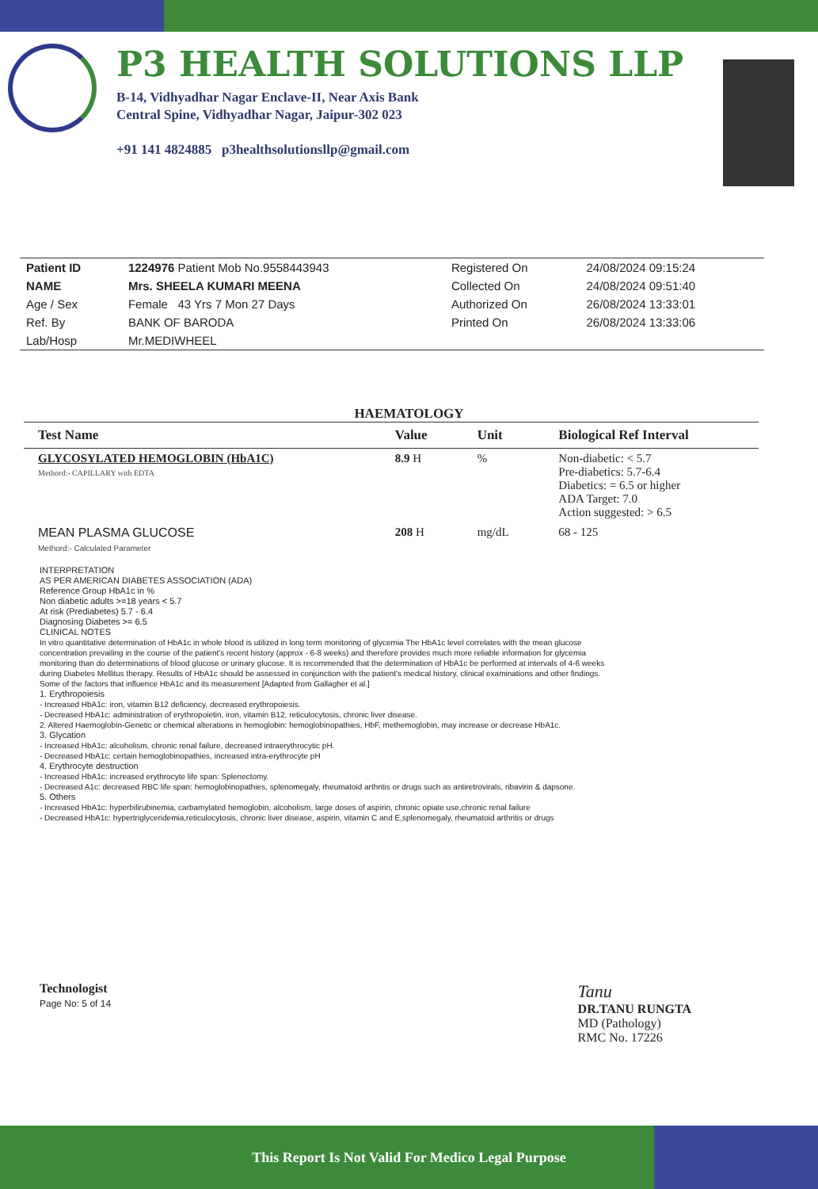P3 HEALTH SOLUTIONS LLP
B-14, Vidhyadhar Nagar Enclave-II, Near Axis Bank
Central Spine, Vidhyadhar Nagar, Jaipur-302 023
+91 141 4824885 p3healthsolutionsllp@gmail.com
| Patient ID | 1224976 Patient Mob No.9558443943 | Registered On | 24/08/2024 09:15:24 |
| NAME | Mrs. SHEELA KUMARI MEENA | Collected On | 24/08/2024 09:51:40 |
| Age / Sex | Female 43 Yrs 7 Mon 27 Days | Authorized On | 26/08/2024 13:33:01 |
| Ref. By | BANK OF BARODA | Printed On | 26/08/2024 13:33:06 |
| Lab/Hosp | Mr.MEDIWHEEL | | |
HAEMATOLOGY
| Test Name | Value | Unit | Biological Ref Interval |
| --- | --- | --- | --- |
| GLYCOSYLATED HEMOGLOBIN (HbA1C) Methord:- CAPILLARY with EDTA | 8.9 H | % | Non-diabetic: < 5.7 Pre-diabetics: 5.7-6.4 Diabetics: = 6.5 or higher ADA Target: 7.0 Action suggested: > 6.5 |
| MEAN PLASMA GLUCOSE Methord:- Calculated Parameter | 208 H | mg/dL | 68 - 125 |
INTERPRETATION
AS PER AMERICAN DIABETES ASSOCIATION (ADA)
Reference Group HbA1c in %
Non diabetic adults >=18 years < 5.7
At risk (Prediabetes) 5.7 - 6.4
Diagnosing Diabetes >= 6.5
CLINICAL NOTES
In vitro quantitative determination of HbA1c in whole blood is utilized in long term monitoring of glycemia The HbA1c level correlates with the mean glucose concentration prevailing in the course of the patient's recent history (approx - 6-8 weeks) and therefore provides much more reliable information for glycemia monitoring than do determinations of blood glucose or urinary glucose. It is recommended that the determination of HbA1c be performed at intervals of 4-6 weeks during Diabetes Mellitus therapy. Results of HbA1c should be assessed in conjunction with the patient's medical history, clinical examinations and other findings.
Some of the factors that influence HbA1c and its measurement [Adapted from Gallagher et al.]
1. Erythropoiesis
- Increased HbA1c: iron, vitamin B12 deficiency, decreased erythropoiesis.
- Decreased HbA1c: administration of erythropoietin, iron, vitamin B12, reticulocytosis, chronic liver disease.
2. Altered Haemoglobin-Genetic or chemical alterations in hemoglobin: hemoglobinopathies, HbF, methemoglobin, may increase or decrease HbA1c.
3. Glycation
- Increased HbA1c: alcoholism, chronic renal failure, decreased intraerythrocytic pH.
- Decreased HbA1c: certain hemoglobinopathies, increased intra-erythrocyte pH
4. Erythrocyte destruction
- Increased HbA1c: increased erythrocyte life span: Splenectomy.
- Decreased A1c: decreased RBC life span: hemoglobinopathies, splenomegaly, rheumatoid arthritis or drugs such as antiretrovirals, ribavirin & dapsone.
5. Others
- Increased HbA1c: hyperbilirubinemia, carbamylated hemoglobin, alcoholism, large doses of aspirin, chronic opiate use,chronic renal failure
- Decreased HbA1c: hypertriglyceridemia,reticulocytosis, chronic liver disease, aspirin, vitamin C and E,splenomegaly, rheumatoid arthritis or drugs
Technologist
Page No: 5 of 14
Tanu
DR.TANU RUNGTA
MD (Pathology)
RMC No. 17226
This Report Is Not Valid For Medico Legal Purpose